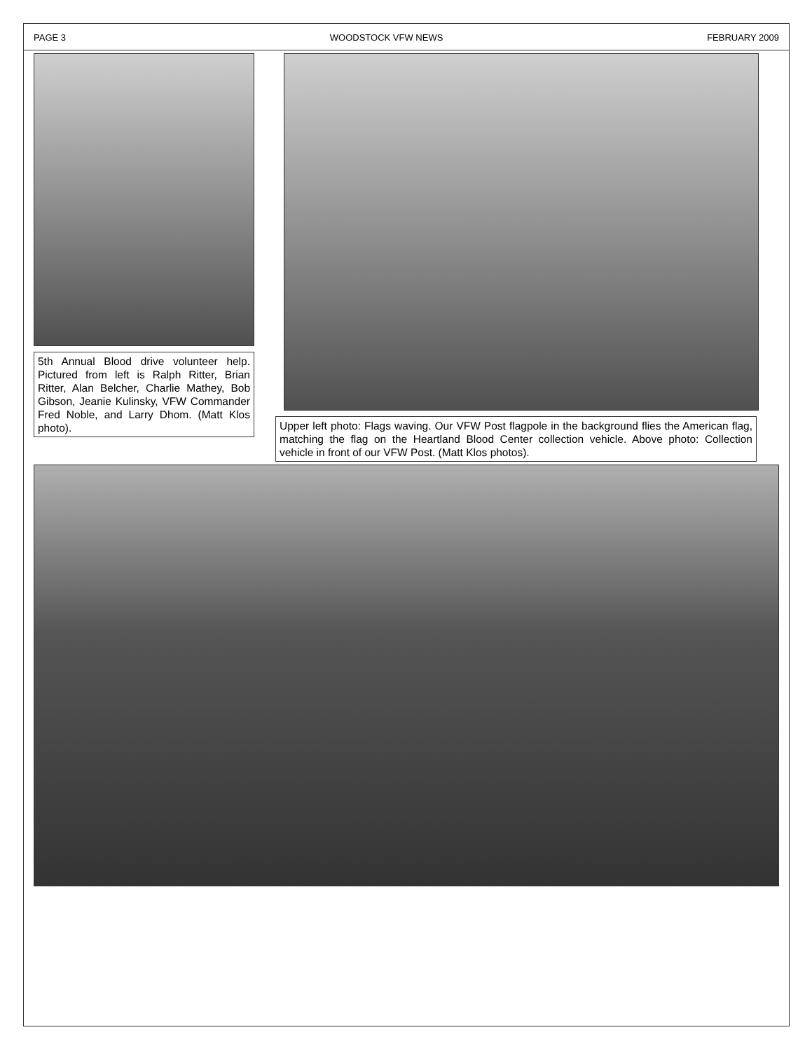PAGE 3 WOODSTOCK VFW NEWS FEBRUARY 2009
5th Annual Blood drive volunteer help. Pictured from left is Ralph Ritter, Brian Ritter, Alan Belcher, Charlie Mathey, Bob Gibson, Jeanie Kulinsky, VFW Commander Fred Noble, and Larry Dhom. (Matt Klos photo).
Upper left photo: Flags waving. Our VFW Post flagpole in the background flies the American flag, matching the flag on the Heartland Blood Center collection vehicle. Above photo: Collection vehicle in front of our VFW Post. (Matt Klos photos).